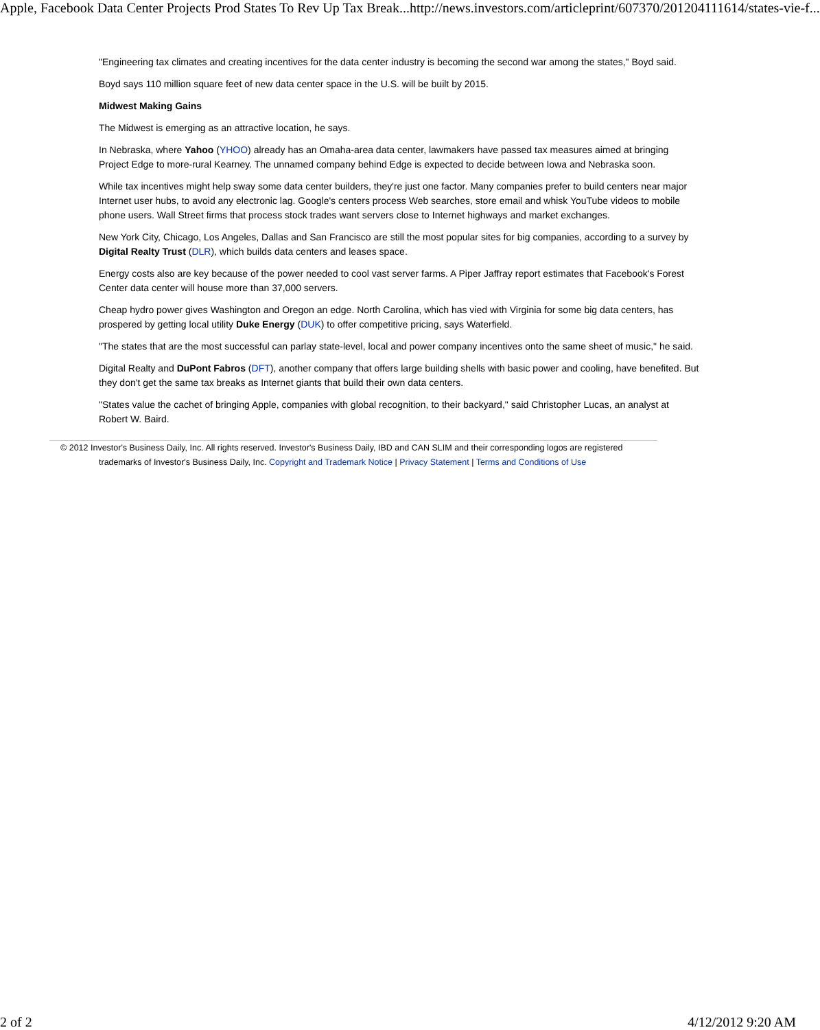Apple, Facebook Data Center Projects Prod States To Rev Up Tax Break... http://news.investors.com/articleprint/607370/201204111614/states-vie-f...
"Engineering tax climates and creating incentives for the data center industry is becoming the second war among the states," Boyd said.
Boyd says 110 million square feet of new data center space in the U.S. will be built by 2015.
Midwest Making Gains
The Midwest is emerging as an attractive location, he says.
In Nebraska, where Yahoo (YHOO) already has an Omaha-area data center, lawmakers have passed tax measures aimed at bringing Project Edge to more-rural Kearney. The unnamed company behind Edge is expected to decide between Iowa and Nebraska soon.
While tax incentives might help sway some data center builders, they're just one factor. Many companies prefer to build centers near major Internet user hubs, to avoid any electronic lag. Google's centers process Web searches, store email and whisk YouTube videos to mobile phone users. Wall Street firms that process stock trades want servers close to Internet highways and market exchanges.
New York City, Chicago, Los Angeles, Dallas and San Francisco are still the most popular sites for big companies, according to a survey by Digital Realty Trust (DLR), which builds data centers and leases space.
Energy costs also are key because of the power needed to cool vast server farms. A Piper Jaffray report estimates that Facebook's Forest Center data center will house more than 37,000 servers.
Cheap hydro power gives Washington and Oregon an edge. North Carolina, which has vied with Virginia for some big data centers, has prospered by getting local utility Duke Energy (DUK) to offer competitive pricing, says Waterfield.
"The states that are the most successful can parlay state-level, local and power company incentives onto the same sheet of music," he said.
Digital Realty and DuPont Fabros (DFT), another company that offers large building shells with basic power and cooling, have benefited. But they don't get the same tax breaks as Internet giants that build their own data centers.
"States value the cachet of bringing Apple, companies with global recognition, to their backyard," said Christopher Lucas, an analyst at Robert W. Baird.
© 2012 Investor's Business Daily, Inc. All rights reserved. Investor's Business Daily, IBD and CAN SLIM and their corresponding logos are registered
trademarks of Investor's Business Daily, Inc. Copyright and Trademark Notice | Privacy Statement | Terms and Conditions of Use
2 of 2 4/12/2012 9:20 AM